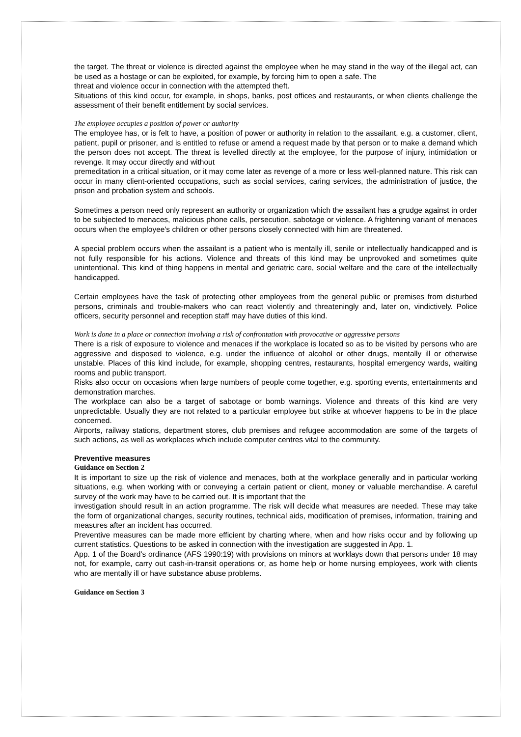the target. The threat or violence is directed against the employee when he may stand in the way of the illegal act, can be used as a hostage or can be exploited, for example, by forcing him to open a safe. The
threat and violence occur in connection with the attempted theft.
Situations of this kind occur, for example, in shops, banks, post offices and restaurants, or when clients challenge the assessment of their benefit entitlement by social services.
The employee occupies a position of power or authority
The employee has, or is felt to have, a position of power or authority in relation to the assailant, e.g. a customer, client, patient, pupil or prisoner, and is entitled to refuse or amend a request made by that person or to make a demand which the person does not accept. The threat is levelled directly at the employee, for the purpose of injury, intimidation or revenge. It may occur directly and without
premeditation in a critical situation, or it may come later as revenge of a more or less well-planned nature. This risk can occur in many client-oriented occupations, such as social services, caring services, the administration of justice, the prison and probation system and schools.
Sometimes a person need only represent an authority or organization which the assailant has a grudge against in order to be subjected to menaces, malicious phone calls, persecution, sabotage or violence. A frightening variant of menaces occurs when the employee's children or other persons closely connected with him are threatened.
A special problem occurs when the assailant is a patient who is mentally ill, senile or intellectually handicapped and is not fully responsible for his actions. Violence and threats of this kind may be unprovoked and sometimes quite unintentional. This kind of thing happens in mental and geriatric care, social welfare and the care of the intellectually handicapped.
Certain employees have the task of protecting other employees from the general public or premises from disturbed persons, criminals and trouble-makers who can react violently and threateningly and, later on, vindictively. Police officers, security personnel and reception staff may have duties of this kind.
Work is done in a place or connection involving a risk of confrontation with provocative or aggressive persons
There is a risk of exposure to violence and menaces if the workplace is located so as to be visited by persons who are aggressive and disposed to violence, e.g. under the influence of alcohol or other drugs, mentally ill or otherwise unstable. Places of this kind include, for example, shopping centres, restaurants, hospital emergency wards, waiting rooms and public transport.
Risks also occur on occasions when large numbers of people come together, e.g. sporting events, entertainments and demonstration marches.
The workplace can also be a target of sabotage or bomb warnings. Violence and threats of this kind are very unpredictable. Usually they are not related to a particular employee but strike at whoever happens to be in the place concerned.
Airports, railway stations, department stores, club premises and refugee accommodation are some of the targets of such actions, as well as workplaces which include computer centres vital to the community.
Preventive measures
Guidance on Section 2
It is important to size up the risk of violence and menaces, both at the workplace generally and in particular working situations, e.g. when working with or conveying a certain patient or client, money or valuable merchandise. A careful survey of the work may have to be carried out. It is important that the
investigation should result in an action programme. The risk will decide what measures are needed. These may take the form of organizational changes, security routines, technical aids, modification of premises, information, training and measures after an incident has occurred.
Preventive measures can be made more efficient by charting where, when and how risks occur and by following up current statistics. Questions to be asked in connection with the investigation are suggested in App. 1.
App. 1 of the Board's ordinance (AFS 1990:19) with provisions on minors at worklays down that persons under 18 may not, for example, carry out cash-in-transit operations or, as home help or home nursing employees, work with clients who are mentally ill or have substance abuse problems.
Guidance on Section 3